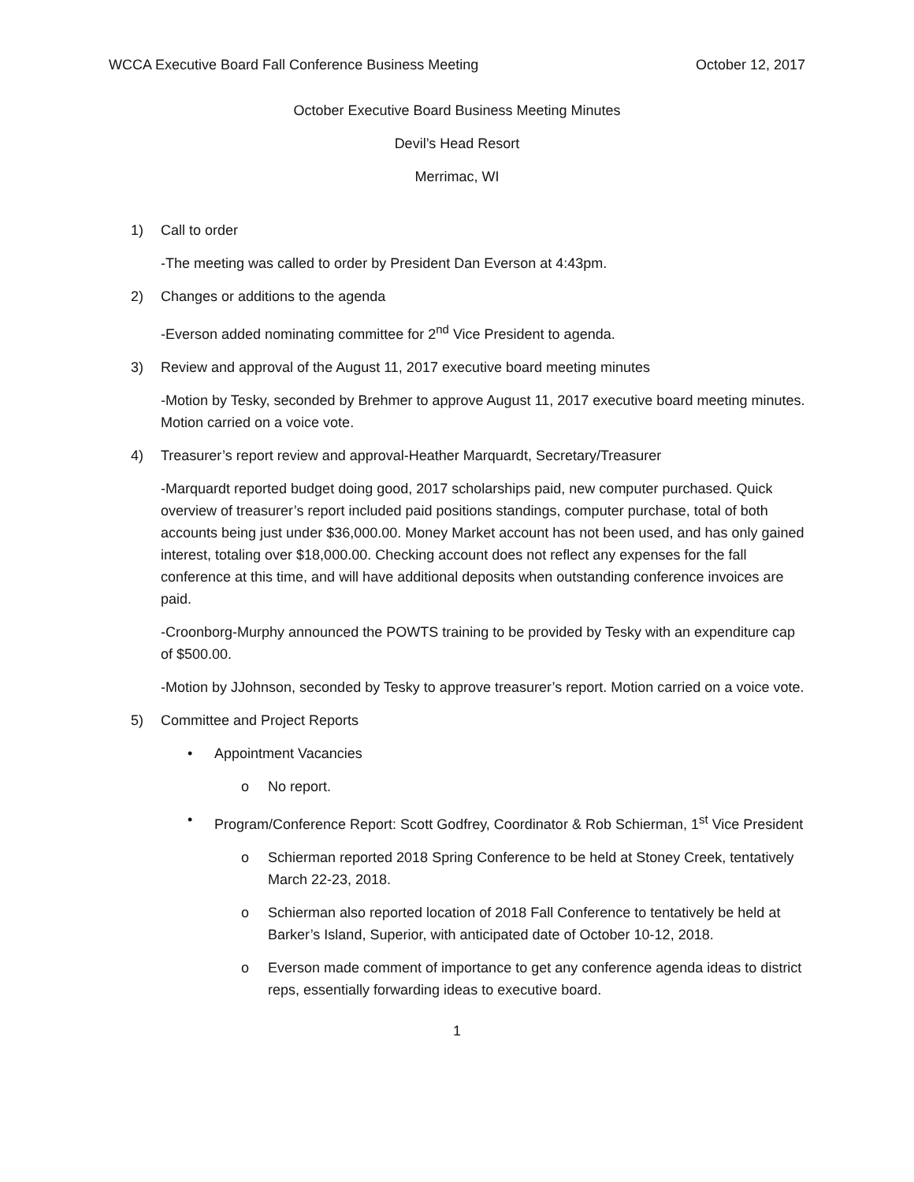WCCA Executive Board Fall Conference Business Meeting October 12, 2017
October Executive Board Business Meeting Minutes
Devil’s Head Resort
Merrimac, WI
1) Call to order
-The meeting was called to order by President Dan Everson at 4:43pm.
2) Changes or additions to the agenda
-Everson added nominating committee for 2<sup>nd</sup> Vice President to agenda.
3) Review and approval of the August 11, 2017 executive board meeting minutes
-Motion by Tesky, seconded by Brehmer to approve August 11, 2017 executive board meeting minutes. Motion carried on a voice vote.
4) Treasurer’s report review and approval-Heather Marquardt, Secretary/Treasurer
-Marquardt reported budget doing good, 2017 scholarships paid, new computer purchased. Quick overview of treasurer’s report included paid positions standings, computer purchase, total of both accounts being just under $36,000.00. Money Market account has not been used, and has only gained interest, totaling over $18,000.00. Checking account does not reflect any expenses for the fall conference at this time, and will have additional deposits when outstanding conference invoices are paid.
-Croonborg-Murphy announced the POWTS training to be provided by Tesky with an expenditure cap of $500.00.
-Motion by JJohnson, seconded by Tesky to approve treasurer’s report. Motion carried on a voice vote.
5) Committee and Project Reports
• Appointment Vacancies
o No report.
• Program/Conference Report: Scott Godfrey, Coordinator & Rob Schierman, 1<sup>st</sup> Vice President
o Schierman reported 2018 Spring Conference to be held at Stoney Creek, tentatively March 22-23, 2018.
o Schierman also reported location of 2018 Fall Conference to tentatively be held at Barker’s Island, Superior, with anticipated date of October 10-12, 2018.
o Everson made comment of importance to get any conference agenda ideas to district reps, essentially forwarding ideas to executive board.
1